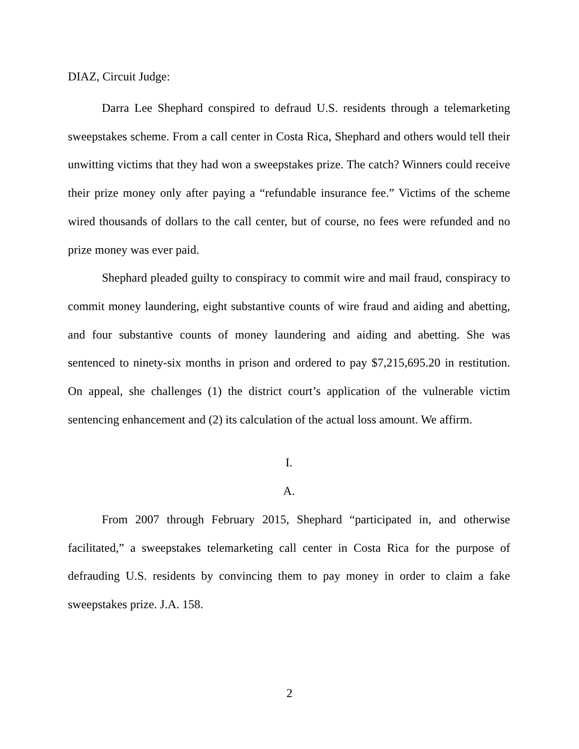DIAZ, Circuit Judge:
Darra Lee Shephard conspired to defraud U.S. residents through a telemarketing sweepstakes scheme. From a call center in Costa Rica, Shephard and others would tell their unwitting victims that they had won a sweepstakes prize. The catch? Winners could receive their prize money only after paying a “refundable insurance fee.” Victims of the scheme wired thousands of dollars to the call center, but of course, no fees were refunded and no prize money was ever paid.
Shephard pleaded guilty to conspiracy to commit wire and mail fraud, conspiracy to commit money laundering, eight substantive counts of wire fraud and aiding and abetting, and four substantive counts of money laundering and aiding and abetting. She was sentenced to ninety-six months in prison and ordered to pay $7,215,695.20 in restitution. On appeal, she challenges (1) the district court’s application of the vulnerable victim sentencing enhancement and (2) its calculation of the actual loss amount. We affirm.
I.
A.
From 2007 through February 2015, Shephard “participated in, and otherwise facilitated,” a sweepstakes telemarketing call center in Costa Rica for the purpose of defrauding U.S. residents by convincing them to pay money in order to claim a fake sweepstakes prize. J.A. 158.
2